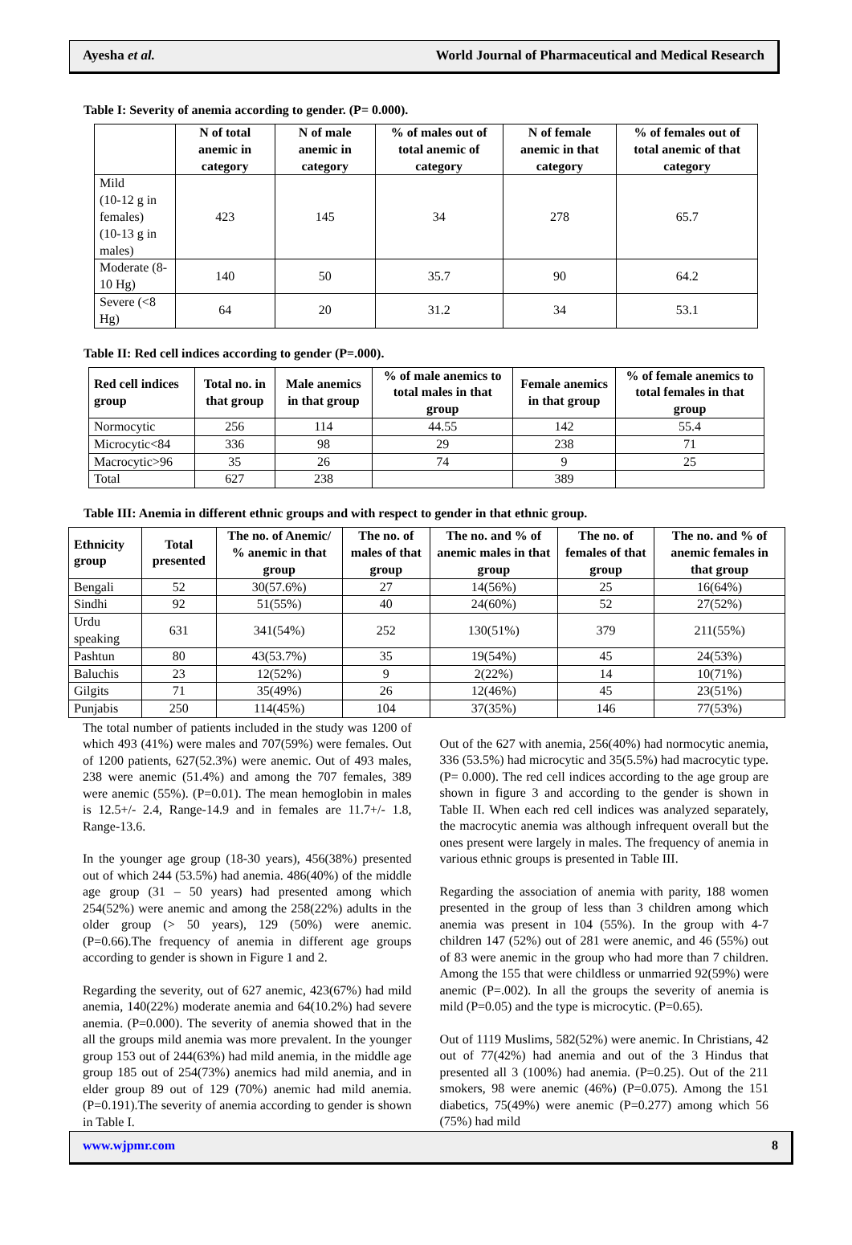Ayesha et al. World Journal of Pharmaceutical and Medical Research
Table I: Severity of anemia according to gender. (P= 0.000).
| | N of total anemic in category | N of male anemic in category | % of males out of total anemic of category | N of female anemic in that category | % of females out of total anemic of that category |
| --- | --- | --- | --- | --- | --- |
| Mild (10-12 g in females) (10-13 g in males) | 423 | 145 | 34 | 278 | 65.7 |
| Moderate (8-10 Hg) | 140 | 50 | 35.7 | 90 | 64.2 |
| Severe (<8 Hg) | 64 | 20 | 31.2 | 34 | 53.1 |
Table II: Red cell indices according to gender (P=.000).
| Red cell indices group | Total no. in that group | Male anemics in that group | % of male anemics to total males in that group | Female anemics in that group | % of female anemics to total females in that group |
| --- | --- | --- | --- | --- | --- |
| Normocytic | 256 | 114 | 44.55 | 142 | 55.4 |
| Microcytic<84 | 336 | 98 | 29 | 238 | 71 |
| Macrocytic>96 | 35 | 26 | 74 | 9 | 25 |
| Total | 627 | 238 | | 389 | |
Table III: Anemia in different ethnic groups and with respect to gender in that ethnic group.
| Ethnicity group | Total presented | The no. of Anemic/ % anemic in that group | The no. of males of that group | The no. and % of anemic males in that group | The no. of females of that group | The no. and % of anemic females in that group |
| --- | --- | --- | --- | --- | --- | --- |
| Bengali | 52 | 30(57.6%) | 27 | 14(56%) | 25 | 16(64%) |
| Sindhi | 92 | 51(55%) | 40 | 24(60%) | 52 | 27(52%) |
| Urdu speaking | 631 | 341(54%) | 252 | 130(51%) | 379 | 211(55%) |
| Pashtun | 80 | 43(53.7%) | 35 | 19(54%) | 45 | 24(53%) |
| Baluchis | 23 | 12(52%) | 9 | 2(22%) | 14 | 10(71%) |
| Gilgits | 71 | 35(49%) | 26 | 12(46%) | 45 | 23(51%) |
| Punjabis | 250 | 114(45%) | 104 | 37(35%) | 146 | 77(53%) |
The total number of patients included in the study was 1200 of which 493 (41%) were males and 707(59%) were females. Out of 1200 patients, 627(52.3%) were anemic. Out of 493 males, 238 were anemic (51.4%) and among the 707 females, 389 were anemic (55%). (P=0.01). The mean hemoglobin in males is 12.5+/- 2.4, Range-14.9 and in females are 11.7+/- 1.8, Range-13.6.
In the younger age group (18-30 years), 456(38%) presented out of which 244 (53.5%) had anemia. 486(40%) of the middle age group (31 – 50 years) had presented among which 254(52%) were anemic and among the 258(22%) adults in the older group (> 50 years), 129 (50%) were anemic. (P=0.66).The frequency of anemia in different age groups according to gender is shown in Figure 1 and 2.
Regarding the severity, out of 627 anemic, 423(67%) had mild anemia, 140(22%) moderate anemia and 64(10.2%) had severe anemia. (P=0.000). The severity of anemia showed that in the all the groups mild anemia was more prevalent. In the younger group 153 out of 244(63%) had mild anemia, in the middle age group 185 out of 254(73%) anemics had mild anemia, and in elder group 89 out of 129 (70%) anemic had mild anemia. (P=0.191).The severity of anemia according to gender is shown in Table I.
Out of the 627 with anemia, 256(40%) had normocytic anemia, 336 (53.5%) had microcytic and 35(5.5%) had macrocytic type. (P= 0.000). The red cell indices according to the age group are shown in figure 3 and according to the gender is shown in Table II. When each red cell indices was analyzed separately, the macrocytic anemia was although infrequent overall but the ones present were largely in males. The frequency of anemia in various ethnic groups is presented in Table III.
Regarding the association of anemia with parity, 188 women presented in the group of less than 3 children among which anemia was present in 104 (55%). In the group with 4-7 children 147 (52%) out of 281 were anemic, and 46 (55%) out of 83 were anemic in the group who had more than 7 children. Among the 155 that were childless or unmarried 92(59%) were anemic (P=.002). In all the groups the severity of anemia is mild (P=0.05) and the type is microcytic. (P=0.65).
Out of 1119 Muslims, 582(52%) were anemic. In Christians, 42 out of 77(42%) had anemia and out of the 3 Hindus that presented all 3 (100%) had anemia. (P=0.25). Out of the 211 smokers, 98 were anemic (46%) (P=0.075). Among the 151 diabetics, 75(49%) were anemic (P=0.277) among which 56 (75%) had mild
www.wjpmr.com 8